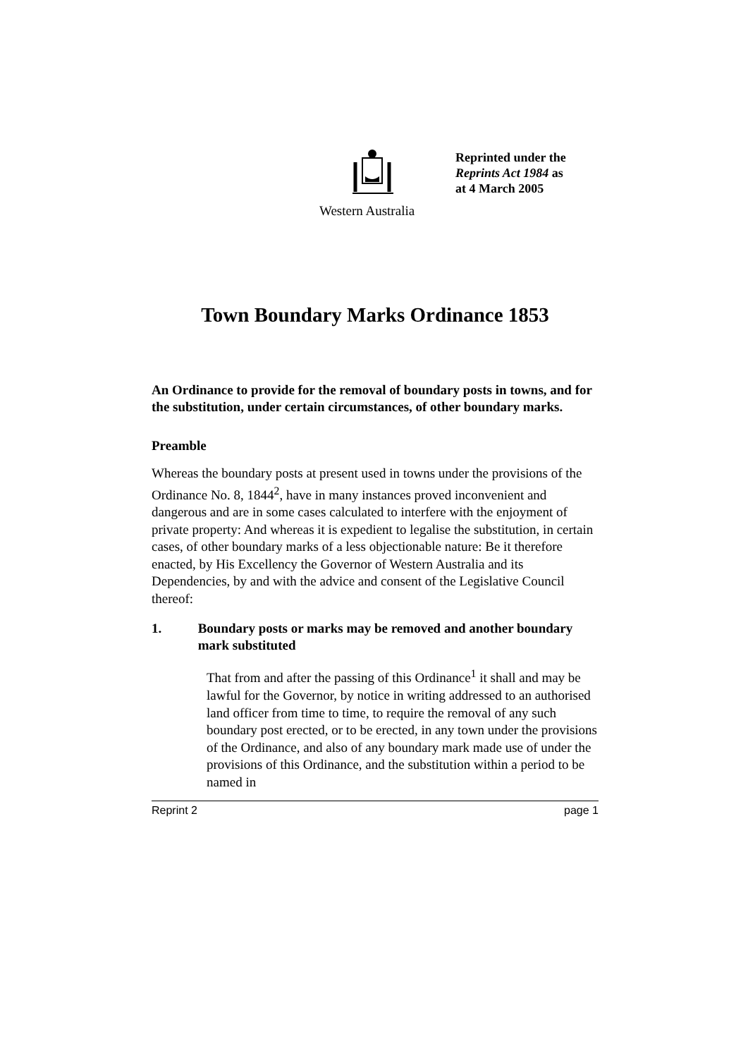Reprinted under the
Reprints Act 1984 as
at 4 March 2005
Western Australia
Town Boundary Marks Ordinance 1853
An Ordinance to provide for the removal of boundary posts in towns, and for the substitution, under certain circumstances, of other boundary marks.
Preamble
Whereas the boundary posts at present used in towns under the provisions of the Ordinance No. 8, 1844<sup>2</sup>, have in many instances proved inconvenient and dangerous and are in some cases calculated to interfere with the enjoyment of private property: And whereas it is expedient to legalise the substitution, in certain cases, of other boundary marks of a less objectionable nature: Be it therefore enacted, by His Excellency the Governor of Western Australia and its Dependencies, by and with the advice and consent of the Legislative Council thereof:
1. Boundary posts or marks may be removed and another boundary mark substituted
That from and after the passing of this Ordinance<sup>1</sup> it shall and may be lawful for the Governor, by notice in writing addressed to an authorised land officer from time to time, to require the removal of any such boundary post erected, or to be erected, in any town under the provisions of the Ordinance, and also of any boundary mark made use of under the provisions of this Ordinance, and the substitution within a period to be named in
Reprint 2 page 1